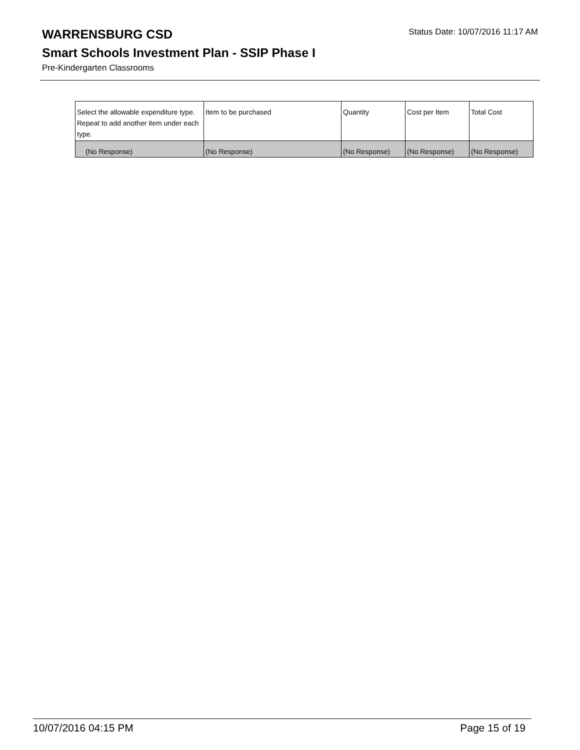WARRENSBURG CSD
Status Date: 10/07/2016 11:17 AM
Smart Schools Investment Plan - SSIP Phase I
Pre-Kindergarten Classrooms
| Select the allowable expenditure type. Repeat to add another item under each type. | Item to be purchased | Quantity | Cost per Item | Total Cost |
| (No Response) | (No Response) | (No Response) | (No Response) | (No Response) |
10/07/2016 04:15 PM Page 15 of 19